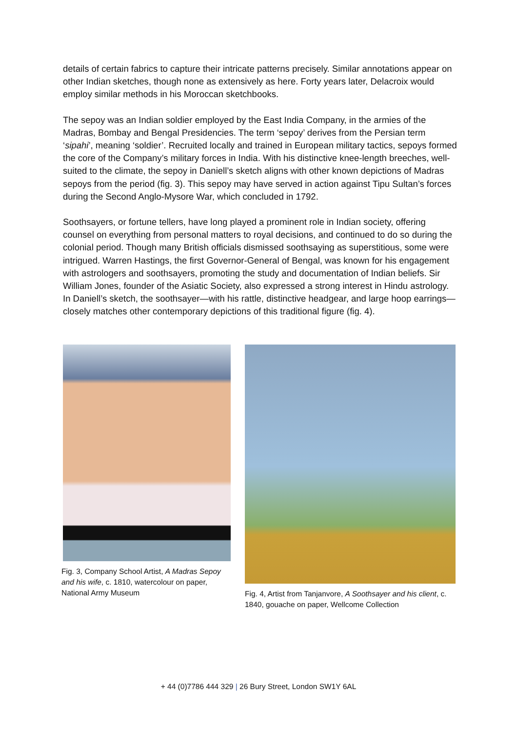details of certain fabrics to capture their intricate patterns precisely. Similar annotations appear on other Indian sketches, though none as extensively as here. Forty years later, Delacroix would employ similar methods in his Moroccan sketchbooks.
The sepoy was an Indian soldier employed by the East India Company, in the armies of the Madras, Bombay and Bengal Presidencies. The term ‘sepoy’ derives from the Persian term ‘sipahi’, meaning ‘soldier’. Recruited locally and trained in European military tactics, sepoys formed the core of the Company’s military forces in India. With his distinctive knee-length breeches, well-suited to the climate, the sepoy in Daniell’s sketch aligns with other known depictions of Madras sepoys from the period (fig. 3). This sepoy may have served in action against Tipu Sultan’s forces during the Second Anglo-Mysore War, which concluded in 1792.
Soothsayers, or fortune tellers, have long played a prominent role in Indian society, offering counsel on everything from personal matters to royal decisions, and continued to do so during the colonial period. Though many British officials dismissed soothsaying as superstitious, some were intrigued. Warren Hastings, the first Governor-General of Bengal, was known for his engagement with astrologers and soothsayers, promoting the study and documentation of Indian beliefs. Sir William Jones, founder of the Asiatic Society, also expressed a strong interest in Hindu astrology. In Daniell’s sketch, the soothsayer—with his rattle, distinctive headgear, and large hoop earrings—closely matches other contemporary depictions of this traditional figure (fig. 4).
Fig. 3, Company School Artist, A Madras Sepoy and his wife, c. 1810, watercolour on paper, National Army Museum
Fig. 4, Artist from Tanjanvore, A Soothsayer and his client, c. 1840, gouache on paper, Wellcome Collection
+ 44 (0)7786 444 329 | 26 Bury Street, London SW1Y 6AL